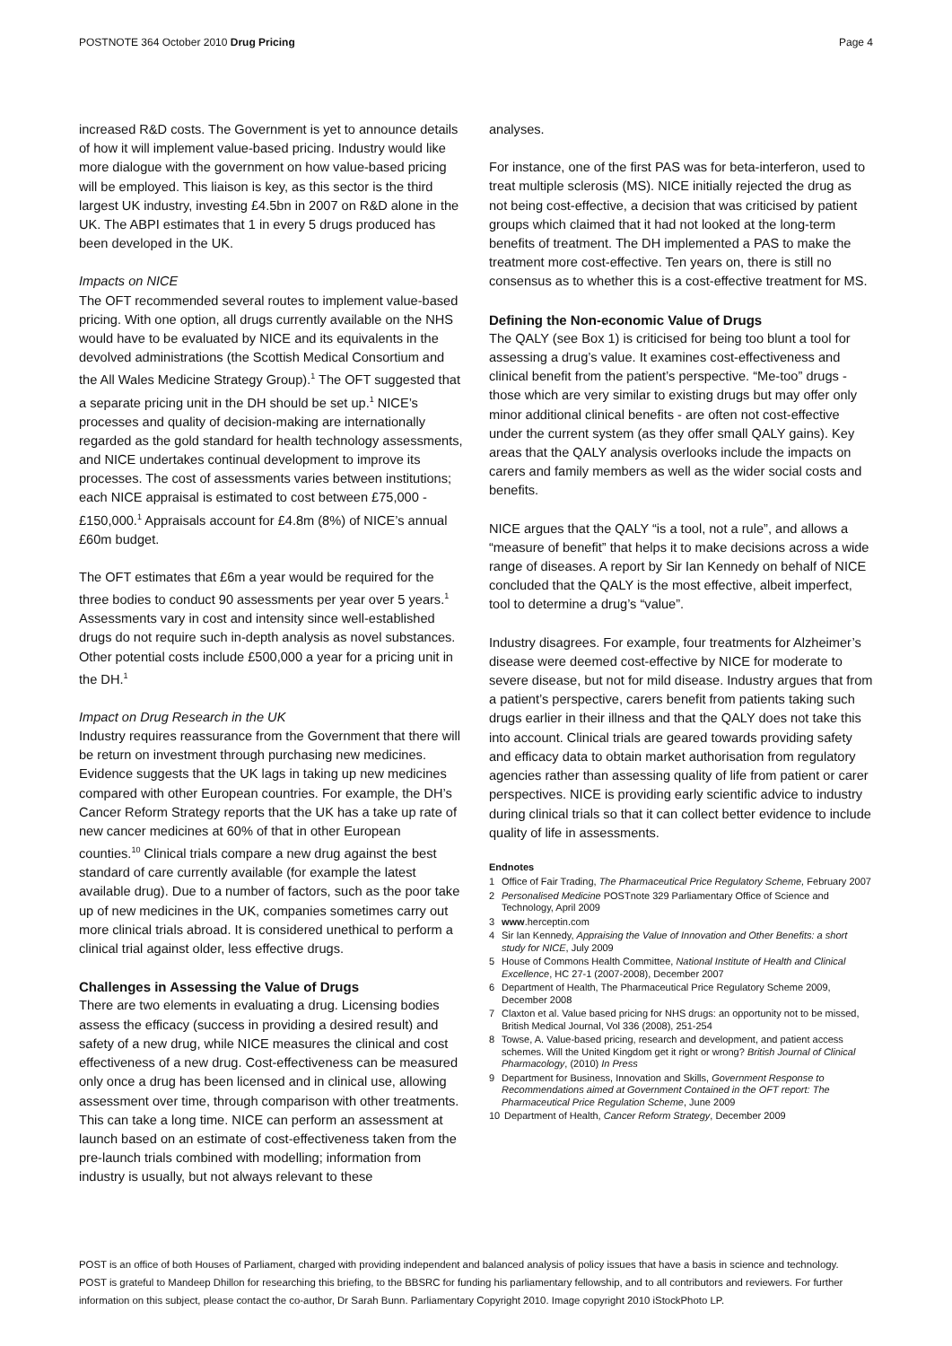POSTNOTE 364 October 2010 Drug Pricing Page 4
increased R&D costs. The Government is yet to announce details of how it will implement value-based pricing. Industry would like more dialogue with the government on how value-based pricing will be employed. This liaison is key, as this sector is the third largest UK industry, investing £4.5bn in 2007 on R&D alone in the UK. The ABPI estimates that 1 in every 5 drugs produced has been developed in the UK.
Impacts on NICE
The OFT recommended several routes to implement value-based pricing. With one option, all drugs currently available on the NHS would have to be evaluated by NICE and its equivalents in the devolved administrations (the Scottish Medical Consortium and the All Wales Medicine Strategy Group).<sup>1</sup> The OFT suggested that a separate pricing unit in the DH should be set up.<sup>1</sup> NICE’s processes and quality of decision-making are internationally regarded as the gold standard for health technology assessments, and NICE undertakes continual development to improve its processes. The cost of assessments varies between institutions; each NICE appraisal is estimated to cost between £75,000 - £150,000.<sup>1</sup> Appraisals account for £4.8m (8%) of NICE’s annual £60m budget.
The OFT estimates that £6m a year would be required for the three bodies to conduct 90 assessments per year over 5 years.<sup>1</sup> Assessments vary in cost and intensity since well-established drugs do not require such in-depth analysis as novel substances. Other potential costs include £500,000 a year for a pricing unit in the DH.<sup>1</sup>
Impact on Drug Research in the UK
Industry requires reassurance from the Government that there will be return on investment through purchasing new medicines. Evidence suggests that the UK lags in taking up new medicines compared with other European countries. For example, the DH’s Cancer Reform Strategy reports that the UK has a take up rate of new cancer medicines at 60% of that in other European counties.<sup>10</sup> Clinical trials compare a new drug against the best standard of care currently available (for example the latest available drug). Due to a number of factors, such as the poor take up of new medicines in the UK, companies sometimes carry out more clinical trials abroad. It is considered unethical to perform a clinical trial against older, less effective drugs.
Challenges in Assessing the Value of Drugs
There are two elements in evaluating a drug. Licensing bodies assess the efficacy (success in providing a desired result) and safety of a new drug, while NICE measures the clinical and cost effectiveness of a new drug. Cost-effectiveness can be measured only once a drug has been licensed and in clinical use, allowing assessment over time, through comparison with other treatments. This can take a long time. NICE can perform an assessment at launch based on an estimate of cost-effectiveness taken from the pre-launch trials combined with modelling; information from industry is usually, but not always relevant to these
analyses.
For instance, one of the first PAS was for beta-interferon, used to treat multiple sclerosis (MS). NICE initially rejected the drug as not being cost-effective, a decision that was criticised by patient groups which claimed that it had not looked at the long-term benefits of treatment. The DH implemented a PAS to make the treatment more cost-effective. Ten years on, there is still no consensus as to whether this is a cost-effective treatment for MS.
Defining the Non-economic Value of Drugs
The QALY (see Box 1) is criticised for being too blunt a tool for assessing a drug’s value. It examines cost-effectiveness and clinical benefit from the patient’s perspective. “Me-too” drugs - those which are very similar to existing drugs but may offer only minor additional clinical benefits - are often not cost-effective under the current system (as they offer small QALY gains). Key areas that the QALY analysis overlooks include the impacts on carers and family members as well as the wider social costs and benefits.
NICE argues that the QALY “is a tool, not a rule”, and allows a “measure of benefit” that helps it to make decisions across a wide range of diseases. A report by Sir Ian Kennedy on behalf of NICE concluded that the QALY is the most effective, albeit imperfect, tool to determine a drug’s “value”.
Industry disagrees. For example, four treatments for Alzheimer’s disease were deemed cost-effective by NICE for moderate to severe disease, but not for mild disease. Industry argues that from a patient’s perspective, carers benefit from patients taking such drugs earlier in their illness and that the QALY does not take this into account. Clinical trials are geared towards providing safety and efficacy data to obtain market authorisation from regulatory agencies rather than assessing quality of life from patient or carer perspectives. NICE is providing early scientific advice to industry during clinical trials so that it can collect better evidence to include quality of life in assessments.
Endnotes
1 Office of Fair Trading, The Pharmaceutical Price Regulatory Scheme, February 2007
2 Personalised Medicine POSTnote 329 Parliamentary Office of Science and Technology, April 2009
3 www.herceptin.com
4 Sir Ian Kennedy, Appraising the Value of Innovation and Other Benefits: a short study for NICE, July 2009
5 House of Commons Health Committee, National Institute of Health and Clinical Excellence, HC 27-1 (2007-2008), December 2007
6 Department of Health, The Pharmaceutical Price Regulatory Scheme 2009, December 2008
7 Claxton et al. Value based pricing for NHS drugs: an opportunity not to be missed, British Medical Journal, Vol 336 (2008), 251-254
8 Towse, A. Value-based pricing, research and development, and patient access schemes. Will the United Kingdom get it right or wrong? British Journal of Clinical Pharmacology, (2010) In Press
9 Department for Business, Innovation and Skills, Government Response to Recommendations aimed at Government Contained in the OFT report: The Pharmaceutical Price Regulation Scheme, June 2009
10 Department of Health, Cancer Reform Strategy, December 2009
POST is an office of both Houses of Parliament, charged with providing independent and balanced analysis of policy issues that have a basis in science and technology.
POST is grateful to Mandeep Dhillon for researching this briefing, to the BBSRC for funding his parliamentary fellowship, and to all contributors and reviewers. For further information on this subject, please contact the co-author, Dr Sarah Bunn. Parliamentary Copyright 2010. Image copyright 2010 iStockPhoto LP.